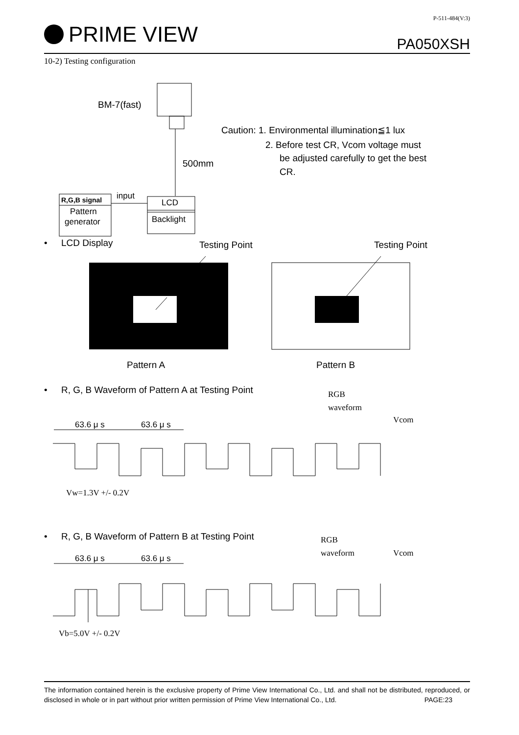PRIME VIEW
P-511-484(V:3)
PA050XSH
10-2) Testing configuration
BM-7(fast)
500mm
Caution: 1. Environmental illumination≦1 lux
2. Before test CR, Vcom voltage must
be adjusted carefully to get the best
CR.
R,G,B signal
Pattern
generator
input
LCD
Backlight
•
LCD Display
Testing Point
Testing Point
Pattern A
Pattern B
•
R, G, B Waveform of Pattern A at Testing Point
RGB
waveform
Vcom
63.6 μ s
63.6 μ s
Vw=1.3V +/- 0.2V
•
R, G, B Waveform of Pattern B at Testing Point
RGB
waveform
Vcom
63.6 μ s
63.6 μ s
Vb=5.0V +/- 0.2V
The information contained herein is the exclusive property of Prime View International Co., Ltd. and shall not be distributed, reproduced, or disclosed in whole or in part without prior written permission of Prime View International Co., Ltd. PAGE:23